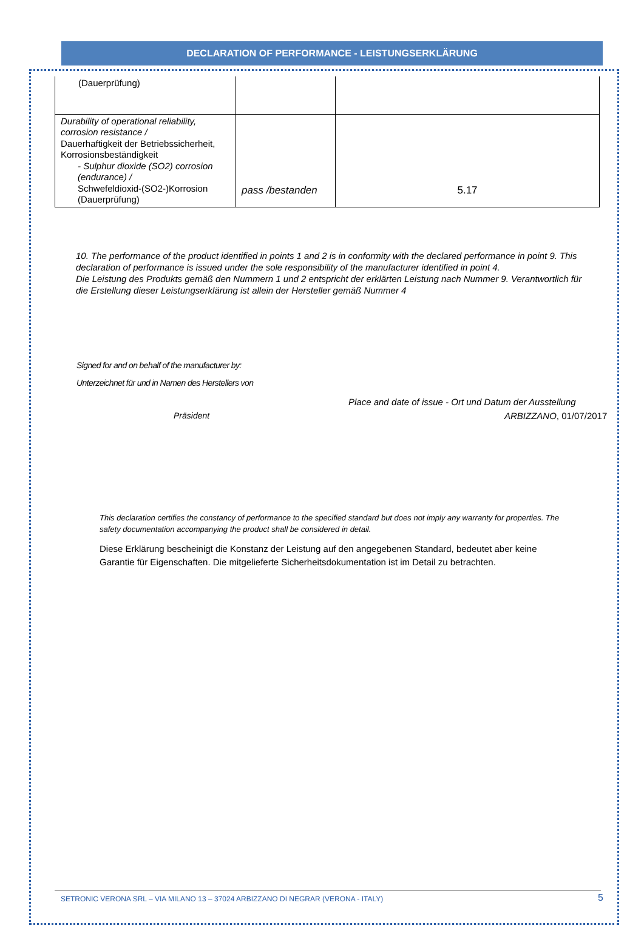DECLARATION OF PERFORMANCE - LEISTUNGSERKLÄRUNG
| (Dauerprüfung) | | |
| Durability of operational reliability, corrosion resistance / Dauerhaftigkeit der Betriebssicherheit, Korrosionsbeständigkeit - Sulphur dioxide (SO2) corrosion (endurance) / Schwefeldioxid-(SO2-)Korrosion (Dauerprüfung) | pass /bestanden | 5.17 |
10. The performance of the product identified in points 1 and 2 is in conformity with the declared performance in point 9. This declaration of performance is issued under the sole responsibility of the manufacturer identified in point 4.
Die Leistung des Produkts gemäß den Nummern 1 und 2 entspricht der erklärten Leistung nach Nummer 9. Verantwortlich für die Erstellung dieser Leistungserklärung ist allein der Hersteller gemäß Nummer 4
Signed for and on behalf of the manufacturer by:
Unterzeichnet für und in Namen des Herstellers von
Place and date of issue - Ort und Datum der Ausstellung
Präsident ARBIZZANO, 01/07/2017
This declaration certifies the constancy of performance to the specified standard but does not imply any warranty for properties. The safety documentation accompanying the product shall be considered in detail.
Diese Erklärung bescheinigt die Konstanz der Leistung auf den angegebenen Standard, bedeutet aber keine Garantie für Eigenschaften. Die mitgelieferte Sicherheitsdokumentation ist im Detail zu betrachten.
SETRONIC VERONA SRL – VIA MILANO 13 – 37024 ARBIZZANO DI NEGRAR (VERONA - ITALY) 5